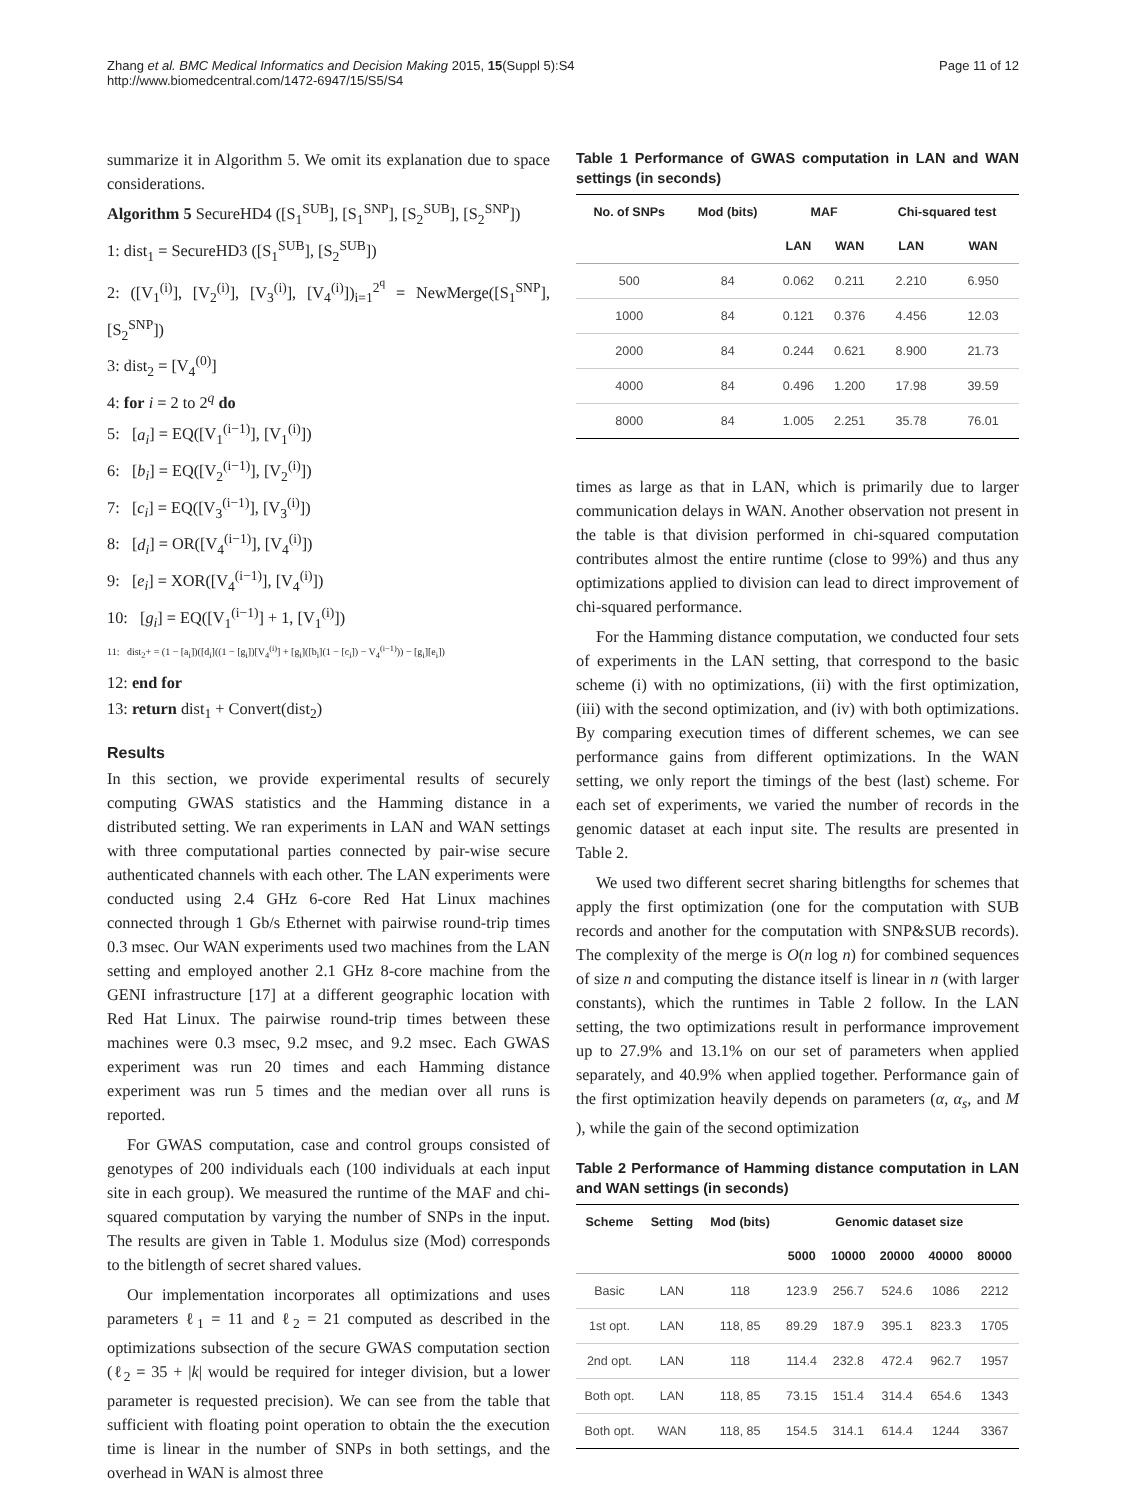Zhang et al. BMC Medical Informatics and Decision Making 2015, 15(Suppl 5):S4
http://www.biomedcentral.com/1472-6947/15/S5/S4
Page 11 of 12
summarize it in Algorithm 5. We omit its explanation due to space considerations.
Algorithm 5 SecureHD4 ([S<sub>1</sub><sup>SUB</sup>], [S<sub>1</sub><sup>SNP</sup>], [S<sub>2</sub><sup>SUB</sup>], [S<sub>2</sub><sup>SNP</sup>])
1: dist<sub>1</sub> = SecureHD3 ([S<sub>1</sub><sup>SUB</sup>], [S<sub>2</sub><sup>SUB</sup>])
2: ([V<sub>1</sub><sup>(i)</sup>], [V<sub>2</sub><sup>(i)</sup>], [V<sub>3</sub><sup>(i)</sup>], [V<sub>4</sub><sup>(i)</sup>])<sub>i=1</sub><sup>2<sup>q</sup></sup> = NewMerge([S<sub>1</sub><sup>SNP</sup>], [S<sub>2</sub><sup>SNP</sup>])
3: dist<sub>2</sub> = [V<sub>4</sub><sup>(0)</sup>]
4: for i = 2 to 2<sup>q</sup> do
5: [a<sub>i</sub>] = EQ([V<sub>1</sub><sup>(i−1)</sup>], [V<sub>1</sub><sup>(i)</sup>])
6: [b<sub>i</sub>] = EQ([V<sub>2</sub><sup>(i−1)</sup>], [V<sub>2</sub><sup>(i)</sup>])
7: [c<sub>i</sub>] = EQ([V<sub>3</sub><sup>(i−1)</sup>], [V<sub>3</sub><sup>(i)</sup>])
8: [d<sub>i</sub>] = OR([V<sub>4</sub><sup>(i−1)</sup>], [V<sub>4</sub><sup>(i)</sup>])
9: [e<sub>i</sub>] = XOR([V<sub>4</sub><sup>(i−1)</sup>], [V<sub>4</sub><sup>(i)</sup>])
10: [g<sub>i</sub>] = EQ([V<sub>1</sub><sup>(i−1)</sup>] + 1, [V<sub>1</sub><sup>(i)</sup>])
11: dist<sub>2</sub>+ = (1 − [a<sub>i</sub>])([d<sub>i</sub>]((1 − [g<sub>i</sub>])[V<sub>4</sub><sup>(i)</sup>] + [g<sub>i</sub>]([b<sub>i</sub>](1 − [c<sub>i</sub>]) − V<sub>4</sub><sup>(i−1)</sup>)) − [g<sub>i</sub>][e<sub>i</sub>])
12: end for
13: return dist<sub>1</sub> + Convert(dist<sub>2</sub>)
Results
In this section, we provide experimental results of securely computing GWAS statistics and the Hamming distance in a distributed setting. We ran experiments in LAN and WAN settings with three computational parties connected by pair-wise secure authenticated channels with each other. The LAN experiments were conducted using 2.4 GHz 6-core Red Hat Linux machines connected through 1 Gb/s Ethernet with pairwise round-trip times 0.3 msec. Our WAN experiments used two machines from the LAN setting and employed another 2.1 GHz 8-core machine from the GENI infrastructure [17] at a different geographic location with Red Hat Linux. The pairwise round-trip times between these machines were 0.3 msec, 9.2 msec, and 9.2 msec. Each GWAS experiment was run 20 times and each Hamming distance experiment was run 5 times and the median over all runs is reported.
For GWAS computation, case and control groups consisted of genotypes of 200 individuals each (100 individuals at each input site in each group). We measured the runtime of the MAF and chi-squared computation by varying the number of SNPs in the input. The results are given in Table 1. Modulus size (Mod) corresponds to the bitlength of secret shared values.
Our implementation incorporates all optimizations and uses parameters ℓ<sub>1</sub> = 11 and ℓ<sub>2</sub> = 21 computed as described in the optimizations subsection of the secure GWAS computation section (ℓ<sub>2</sub> = 35 + |k| would be required for integer division, but a lower parameter is requested precision). We can see from the table that sufficient with floating point operation to obtain the the execution time is linear in the number of SNPs in both settings, and the overhead in WAN is almost three
Table 1 Performance of GWAS computation in LAN and WAN settings (in seconds)
| No. of SNPs | Mod (bits) | MAF | | Chi-squared test | |
| --- | --- | --- | --- | --- | --- |
| | | LAN | WAN | LAN | WAN |
| 500 | 84 | 0.062 | 0.211 | 2.210 | 6.950 |
| 1000 | 84 | 0.121 | 0.376 | 4.456 | 12.03 |
| 2000 | 84 | 0.244 | 0.621 | 8.900 | 21.73 |
| 4000 | 84 | 0.496 | 1.200 | 17.98 | 39.59 |
| 8000 | 84 | 1.005 | 2.251 | 35.78 | 76.01 |
times as large as that in LAN, which is primarily due to larger communication delays in WAN. Another observation not present in the table is that division performed in chi-squared computation contributes almost the entire runtime (close to 99%) and thus any optimizations applied to division can lead to direct improvement of chi-squared performance.
For the Hamming distance computation, we conducted four sets of experiments in the LAN setting, that correspond to the basic scheme (i) with no optimizations, (ii) with the first optimization, (iii) with the second optimization, and (iv) with both optimizations. By comparing execution times of different schemes, we can see performance gains from different optimizations. In the WAN setting, we only report the timings of the best (last) scheme. For each set of experiments, we varied the number of records in the genomic dataset at each input site. The results are presented in Table 2.
We used two different secret sharing bitlengths for schemes that apply the first optimization (one for the computation with SUB records and another for the computation with SNP&SUB records). The complexity of the merge is O(n log n) for combined sequences of size n and computing the distance itself is linear in n (with larger constants), which the runtimes in Table 2 follow. In the LAN setting, the two optimizations result in performance improvement up to 27.9% and 13.1% on our set of parameters when applied separately, and 40.9% when applied together. Performance gain of the first optimization heavily depends on parameters (α, α<sub>s</sub>, and M ), while the gain of the second optimization
Table 2 Performance of Hamming distance computation in LAN and WAN settings (in seconds)
| Scheme | Setting | Mod (bits) | Genomic dataset size | | | | |
| --- | --- | --- | --- | --- | --- | --- | --- |
| | | | 5000 | 10000 | 20000 | 40000 | 80000 |
| Basic | LAN | 118 | 123.9 | 256.7 | 524.6 | 1086 | 2212 |
| 1st opt. | LAN | 118, 85 | 89.29 | 187.9 | 395.1 | 823.3 | 1705 |
| 2nd opt. | LAN | 118 | 114.4 | 232.8 | 472.4 | 962.7 | 1957 |
| Both opt. | LAN | 118, 85 | 73.15 | 151.4 | 314.4 | 654.6 | 1343 |
| Both opt. | WAN | 118, 85 | 154.5 | 314.1 | 614.4 | 1244 | 3367 |